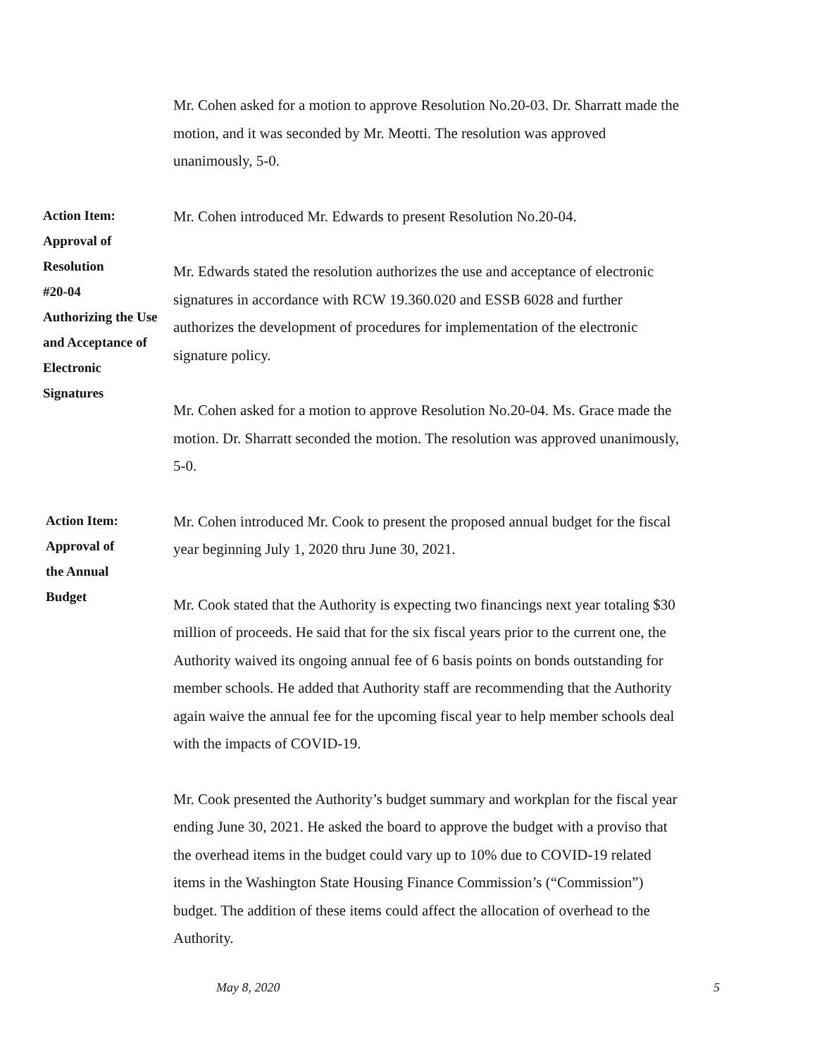Mr. Cohen asked for a motion to approve Resolution No.20-03. Dr. Sharratt made the motion, and it was seconded by Mr. Meotti. The resolution was approved unanimously, 5-0.
Action Item:
Approval of
Resolution
#20-04
Authorizing the Use
and Acceptance of
Electronic
Signatures
Mr. Cohen introduced Mr. Edwards to present Resolution No.20-04.
Mr. Edwards stated the resolution authorizes the use and acceptance of electronic signatures in accordance with RCW 19.360.020 and ESSB 6028 and further authorizes the development of procedures for implementation of the electronic signature policy.
Mr. Cohen asked for a motion to approve Resolution No.20-04. Ms. Grace made the motion. Dr. Sharratt seconded the motion. The resolution was approved unanimously, 5-0.
Action Item:
Approval of
the Annual
Budget
Mr. Cohen introduced Mr. Cook to present the proposed annual budget for the fiscal year beginning July 1, 2020 thru June 30, 2021.
Mr. Cook stated that the Authority is expecting two financings next year totaling $30 million of proceeds. He said that for the six fiscal years prior to the current one, the Authority waived its ongoing annual fee of 6 basis points on bonds outstanding for member schools. He added that Authority staff are recommending that the Authority again waive the annual fee for the upcoming fiscal year to help member schools deal with the impacts of COVID-19.
Mr. Cook presented the Authority’s budget summary and workplan for the fiscal year ending June 30, 2021. He asked the board to approve the budget with a proviso that the overhead items in the budget could vary up to 10% due to COVID-19 related items in the Washington State Housing Finance Commission’s (“Commission”) budget. The addition of these items could affect the allocation of overhead to the Authority.
May 8, 2020 5